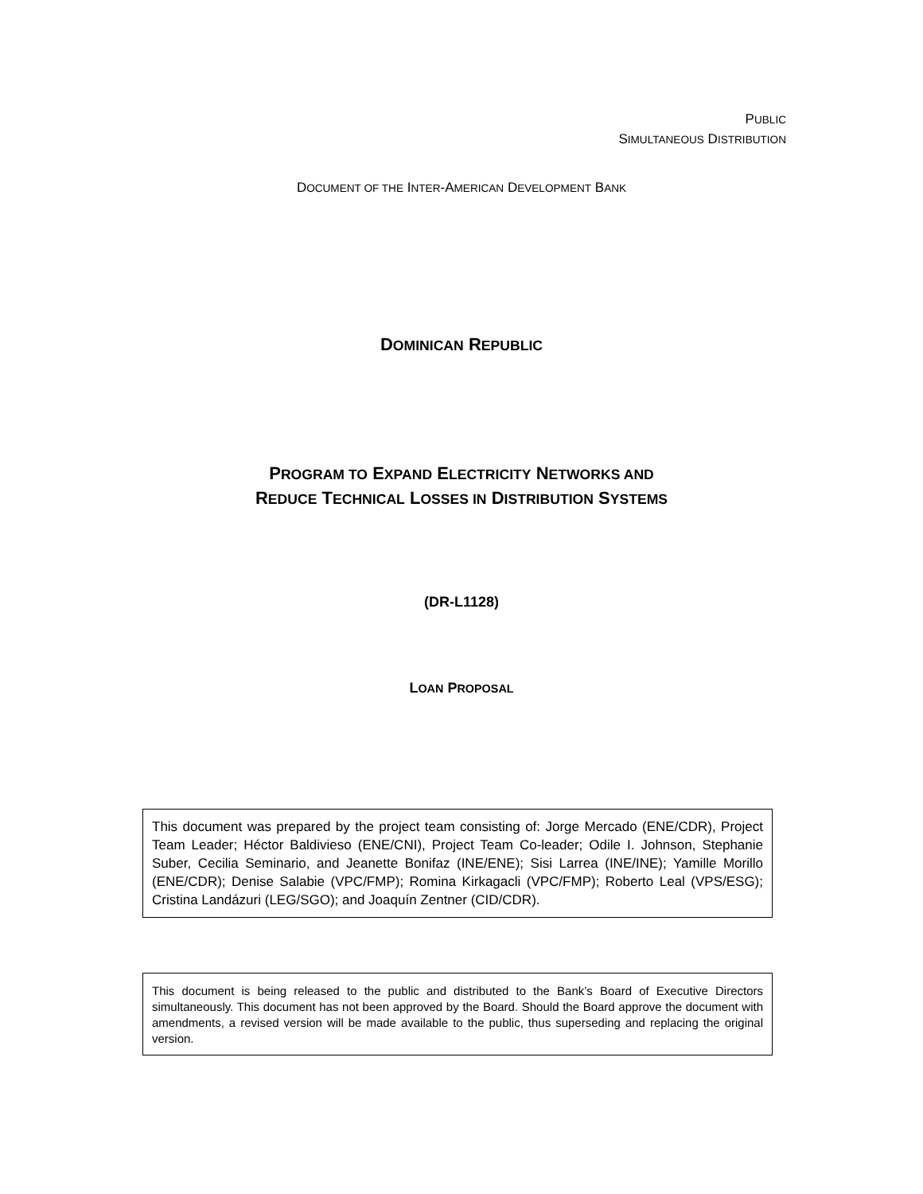PUBLIC
SIMULTANEOUS DISTRIBUTION
DOCUMENT OF THE INTER-AMERICAN DEVELOPMENT BANK
DOMINICAN REPUBLIC
PROGRAM TO EXPAND ELECTRICITY NETWORKS AND
REDUCE TECHNICAL LOSSES IN DISTRIBUTION SYSTEMS
(DR-L1128)
LOAN PROPOSAL
This document was prepared by the project team consisting of: Jorge Mercado (ENE/CDR), Project Team Leader; Héctor Baldivieso (ENE/CNI), Project Team Co-leader; Odile I. Johnson, Stephanie Suber, Cecilia Seminario, and Jeanette Bonifaz (INE/ENE); Sisi Larrea (INE/INE); Yamille Morillo (ENE/CDR); Denise Salabie (VPC/FMP); Romina Kirkagacli (VPC/FMP); Roberto Leal (VPS/ESG); Cristina Landázuri (LEG/SGO); and Joaquín Zentner (CID/CDR).
This document is being released to the public and distributed to the Bank’s Board of Executive Directors simultaneously. This document has not been approved by the Board. Should the Board approve the document with amendments, a revised version will be made available to the public, thus superseding and replacing the original version.